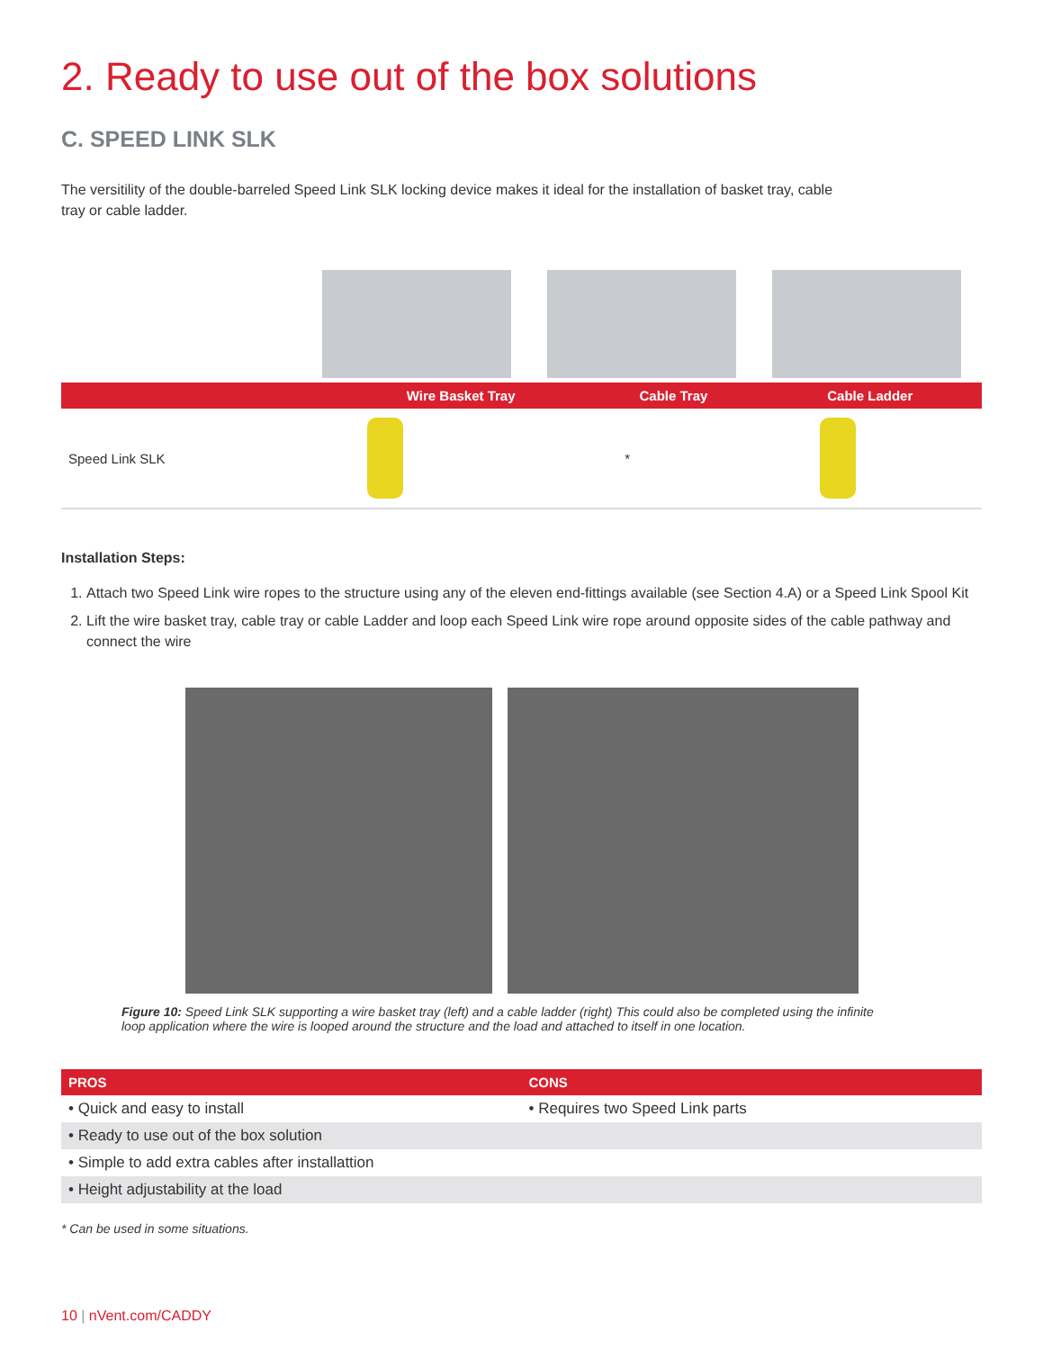2. Ready to use out of the box solutions
C. SPEED LINK SLK
The versitility of the double-barreled Speed Link SLK locking device makes it ideal for the installation of basket tray, cable tray or cable ladder.
| | Wire Basket Tray | Cable Tray | Cable Ladder |
| --- | --- | --- | --- |
| Speed Link SLK | | * | |
Installation Steps:
1. Attach two Speed Link wire ropes to the structure using any of the eleven end-fittings available (see Section 4.A) or a Speed Link Spool Kit
2. Lift the wire basket tray, cable tray or cable Ladder and loop each Speed Link wire rope around opposite sides of the cable pathway and connect the wire
Figure 10: Speed Link SLK supporting a wire basket tray (left) and a cable ladder (right) This could also be completed using the infinite loop application where the wire is looped around the structure and the load and attached to itself in one location.
| PROS | CONS |
| --- | --- |
| • Quick and easy to install | • Requires two Speed Link parts |
| • Ready to use out of the box solution | |
| • Simple to add extra cables after installattion | |
| • Height adjustability at the load | |
* Can be used in some situations.
10 | nVent.com/CADDY